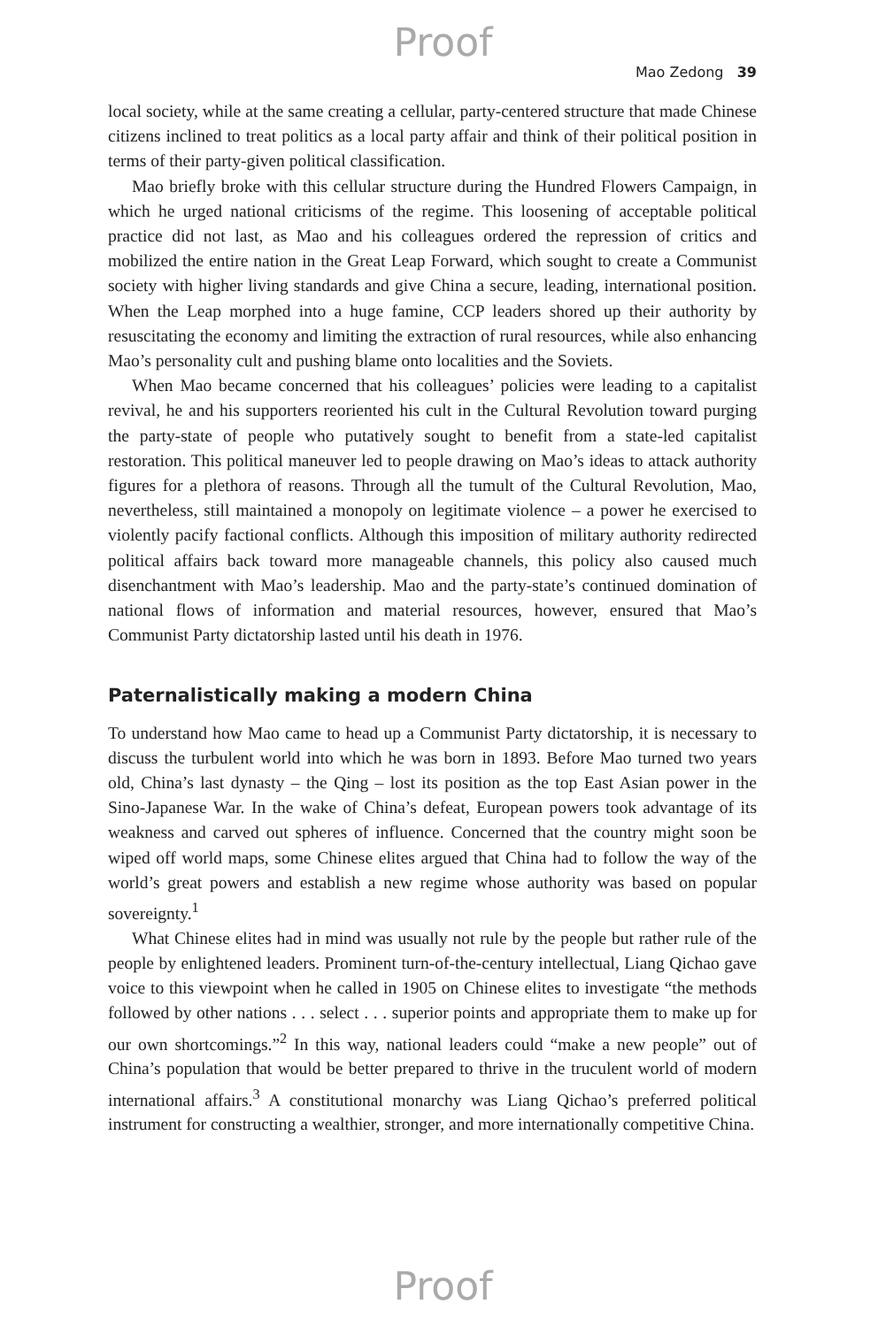Proof
Mao Zedong 39
local society, while at the same creating a cellular, party-centered structure that made Chinese citizens inclined to treat politics as a local party affair and think of their political position in terms of their party-given political classification.
Mao briefly broke with this cellular structure during the Hundred Flowers Campaign, in which he urged national criticisms of the regime. This loosening of acceptable political practice did not last, as Mao and his colleagues ordered the repression of critics and mobilized the entire nation in the Great Leap Forward, which sought to create a Communist society with higher living standards and give China a secure, leading, international position. When the Leap morphed into a huge famine, CCP leaders shored up their authority by resuscitating the economy and limiting the extraction of rural resources, while also enhancing Mao’s personality cult and pushing blame onto localities and the Soviets.
When Mao became concerned that his colleagues’ policies were leading to a capitalist revival, he and his supporters reoriented his cult in the Cultural Revolution toward purging the party-state of people who putatively sought to benefit from a state-led capitalist restoration. This political maneuver led to people drawing on Mao’s ideas to attack authority figures for a plethora of reasons. Through all the tumult of the Cultural Revolution, Mao, nevertheless, still maintained a monopoly on legitimate violence – a power he exercised to violently pacify factional conflicts. Although this imposition of military authority redirected political affairs back toward more manageable channels, this policy also caused much disenchantment with Mao’s leadership. Mao and the party-state’s continued domination of national flows of information and material resources, however, ensured that Mao’s Communist Party dictatorship lasted until his death in 1976.
Paternalistically making a modern China
To understand how Mao came to head up a Communist Party dictatorship, it is necessary to discuss the turbulent world into which he was born in 1893. Before Mao turned two years old, China’s last dynasty – the Qing – lost its position as the top East Asian power in the Sino-Japanese War. In the wake of China’s defeat, European powers took advantage of its weakness and carved out spheres of influence. Concerned that the country might soon be wiped off world maps, some Chinese elites argued that China had to follow the way of the world’s great powers and establish a new regime whose authority was based on popular sovereignty.<sup>1</sup>
What Chinese elites had in mind was usually not rule by the people but rather rule of the people by enlightened leaders. Prominent turn-of-the-century intellectual, Liang Qichao gave voice to this viewpoint when he called in 1905 on Chinese elites to investigate “the methods followed by other nations . . . select . . . superior points and appropriate them to make up for our own shortcomings.”<sup>2</sup> In this way, national leaders could “make a new people” out of China’s population that would be better prepared to thrive in the truculent world of modern international affairs.<sup>3</sup> A constitutional monarchy was Liang Qichao’s preferred political instrument for constructing a wealthier, stronger, and more internationally competitive China.
Proof